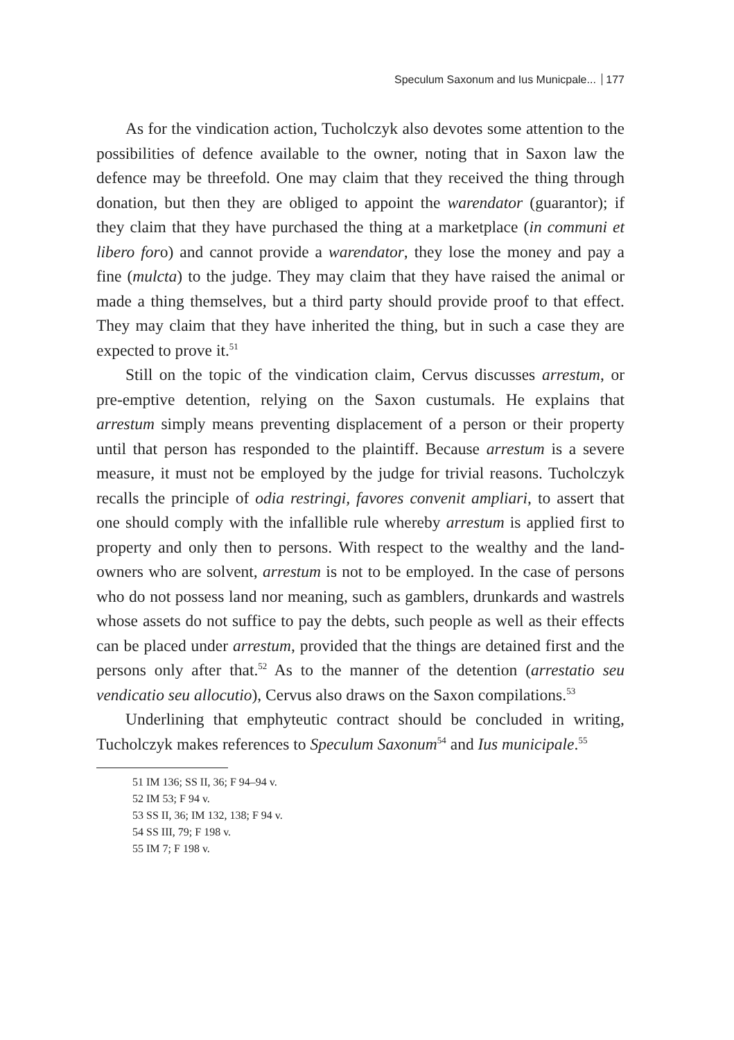Speculum Saxonum and Ius Municpale... 177
As for the vindication action, Tucholczyk also devotes some attention to the possibilities of defence available to the owner, noting that in Saxon law the defence may be threefold. One may claim that they received the thing through donation, but then they are obliged to appoint the warendator (guarantor); if they claim that they have purchased the thing at a marketplace (in communi et libero foro) and cannot provide a warendator, they lose the money and pay a fine (mulcta) to the judge. They may claim that they have raised the animal or made a thing themselves, but a third party should provide proof to that effect. They may claim that they have inherited the thing, but in such a case they are expected to prove it.<sup>51</sup>
Still on the topic of the vindication claim, Cervus discusses arrestum, or pre-emptive detention, relying on the Saxon custumals. He explains that arrestum simply means preventing displacement of a person or their property until that person has responded to the plaintiff. Because arrestum is a severe measure, it must not be employed by the judge for trivial reasons. Tucholczyk recalls the principle of odia restringi, favores convenit ampliari, to assert that one should comply with the infallible rule whereby arrestum is applied first to property and only then to persons. With respect to the wealthy and the land-owners who are solvent, arrestum is not to be employed. In the case of persons who do not possess land nor meaning, such as gamblers, drunkards and wastrels whose assets do not suffice to pay the debts, such people as well as their effects can be placed under arrestum, provided that the things are detained first and the persons only after that.<sup>52</sup> As to the manner of the detention (arrestatio seu vendicatio seu allocutio), Cervus also draws on the Saxon compilations.<sup>53</sup>
Underlining that emphyteutic contract should be concluded in writing, Tucholczyk makes references to Speculum Saxonum<sup>54</sup> and Ius municipale.<sup>55</sup>
51 IM 136; SS II, 36; F 94–94 v.
52 IM 53; F 94 v.
53 SS II, 36; IM 132, 138; F 94 v.
54 SS III, 79; F 198 v.
55 IM 7; F 198 v.